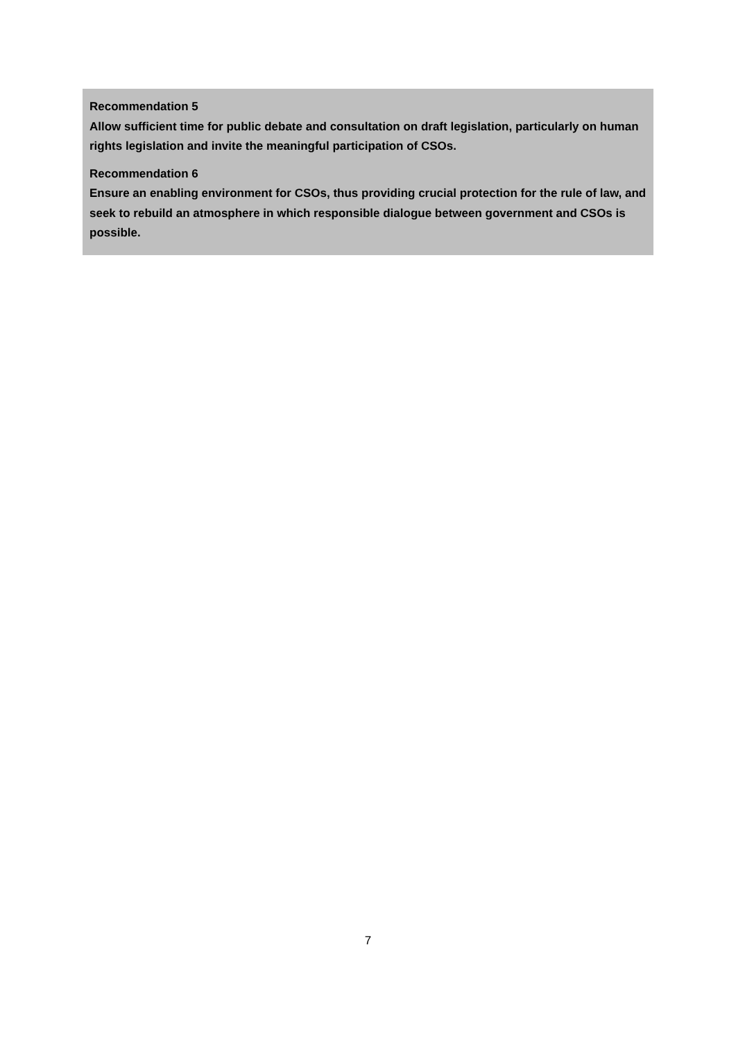Recommendation 5
Allow sufficient time for public debate and consultation on draft legislation, particularly on human rights legislation and invite the meaningful participation of CSOs.
Recommendation 6
Ensure an enabling environment for CSOs, thus providing crucial protection for the rule of law, and seek to rebuild an atmosphere in which responsible dialogue between government and CSOs is possible.
7